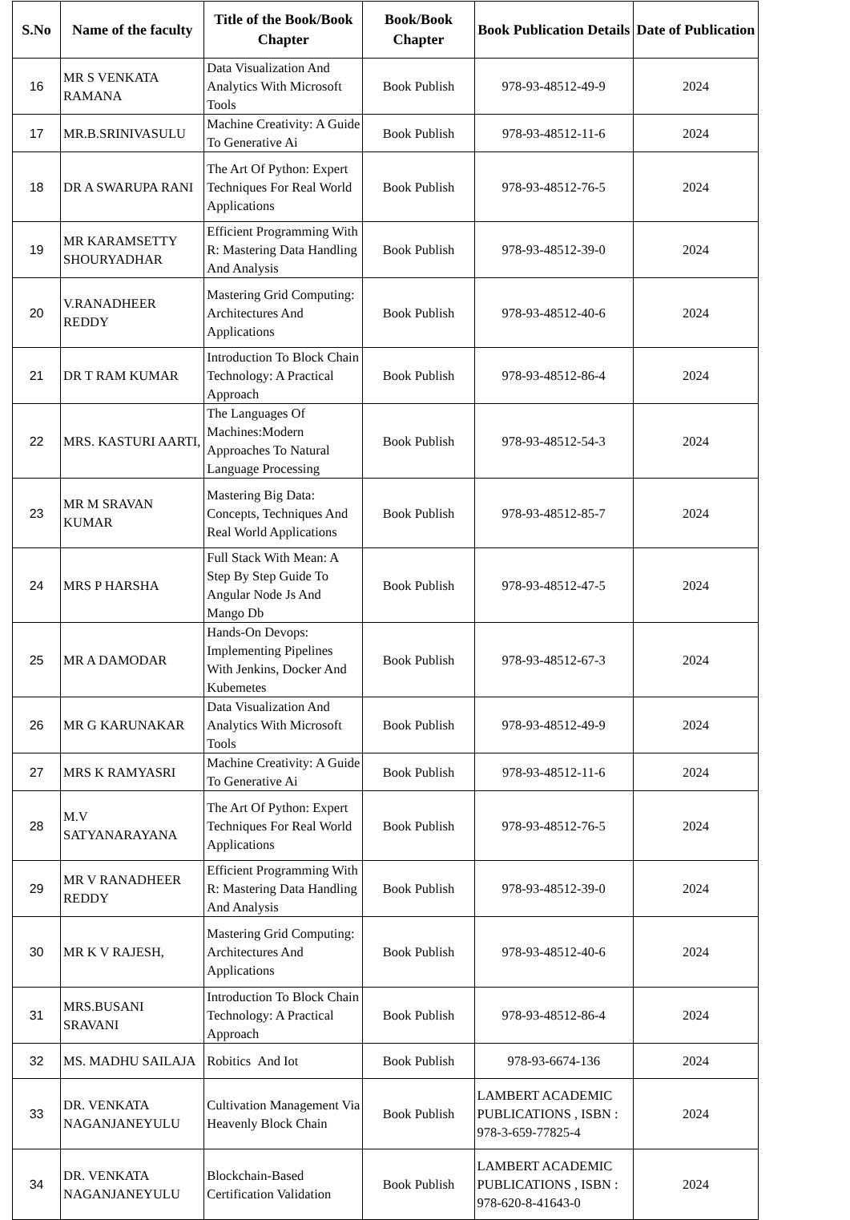| S.No | Name of the faculty | Title of the Book/Book Chapter | Book/Book Chapter | Book Publication Details | Date of Publication |
| --- | --- | --- | --- | --- | --- |
| 16 | MR S VENKATA RAMANA | Data Visualization And Analytics With Microsoft Tools | Book Publish | 978-93-48512-49-9 | 2024 |
| 17 | MR.B.SRINIVASULU | Machine Creativity: A Guide To Generative Ai | Book Publish | 978-93-48512-11-6 | 2024 |
| 18 | DR A SWARUPA RANI | The Art Of Python: Expert Techniques For Real World Applications | Book Publish | 978-93-48512-76-5 | 2024 |
| 19 | MR KARAMSETTY SHOURYADHAR | Efficient Programming With R: Mastering Data Handling And Analysis | Book Publish | 978-93-48512-39-0 | 2024 |
| 20 | V.RANADHEER REDDY | Mastering Grid Computing: Architectures And Applications | Book Publish | 978-93-48512-40-6 | 2024 |
| 21 | DR T RAM KUMAR | Introduction To Block Chain Technology: A Practical Approach | Book Publish | 978-93-48512-86-4 | 2024 |
| 22 | MRS. KASTURI AARTI, | The Languages Of Machines:Modern Approaches To Natural Language Processing | Book Publish | 978-93-48512-54-3 | 2024 |
| 23 | MR M SRAVAN KUMAR | Mastering Big Data: Concepts, Techniques And Real World Applications | Book Publish | 978-93-48512-85-7 | 2024 |
| 24 | MRS P HARSHA | Full Stack With Mean: A Step By Step Guide To Angular Node Js And Mango Db | Book Publish | 978-93-48512-47-5 | 2024 |
| 25 | MR A DAMODAR | Hands-On Devops: Implementing Pipelines With Jenkins, Docker And Kubemetes | Book Publish | 978-93-48512-67-3 | 2024 |
| 26 | MR G KARUNAKAR | Data Visualization And Analytics With Microsoft Tools | Book Publish | 978-93-48512-49-9 | 2024 |
| 27 | MRS K RAMYASRI | Machine Creativity: A Guide To Generative Ai | Book Publish | 978-93-48512-11-6 | 2024 |
| 28 | M.V SATYANARAYANA | The Art Of Python: Expert Techniques For Real World Applications | Book Publish | 978-93-48512-76-5 | 2024 |
| 29 | MR V RANADHEER REDDY | Efficient Programming With R: Mastering Data Handling And Analysis | Book Publish | 978-93-48512-39-0 | 2024 |
| 30 | MR K V RAJESH, | Mastering Grid Computing: Architectures And Applications | Book Publish | 978-93-48512-40-6 | 2024 |
| 31 | MRS.BUSANI SRAVANI | Introduction To Block Chain Technology: A Practical Approach | Book Publish | 978-93-48512-86-4 | 2024 |
| 32 | MS. MADHU SAILAJA | Robitics And Iot | Book Publish | 978-93-6674-136 | 2024 |
| 33 | DR. VENKATA NAGANJANEYULU | Cultivation Management Via Heavenly Block Chain | Book Publish | LAMBERT ACADEMIC PUBLICATIONS , ISBN : 978-3-659-77825-4 | 2024 |
| 34 | DR. VENKATA NAGANJANEYULU | Blockchain-Based Certification Validation | Book Publish | LAMBERT ACADEMIC PUBLICATIONS , ISBN : 978-620-8-41643-0 | 2024 |